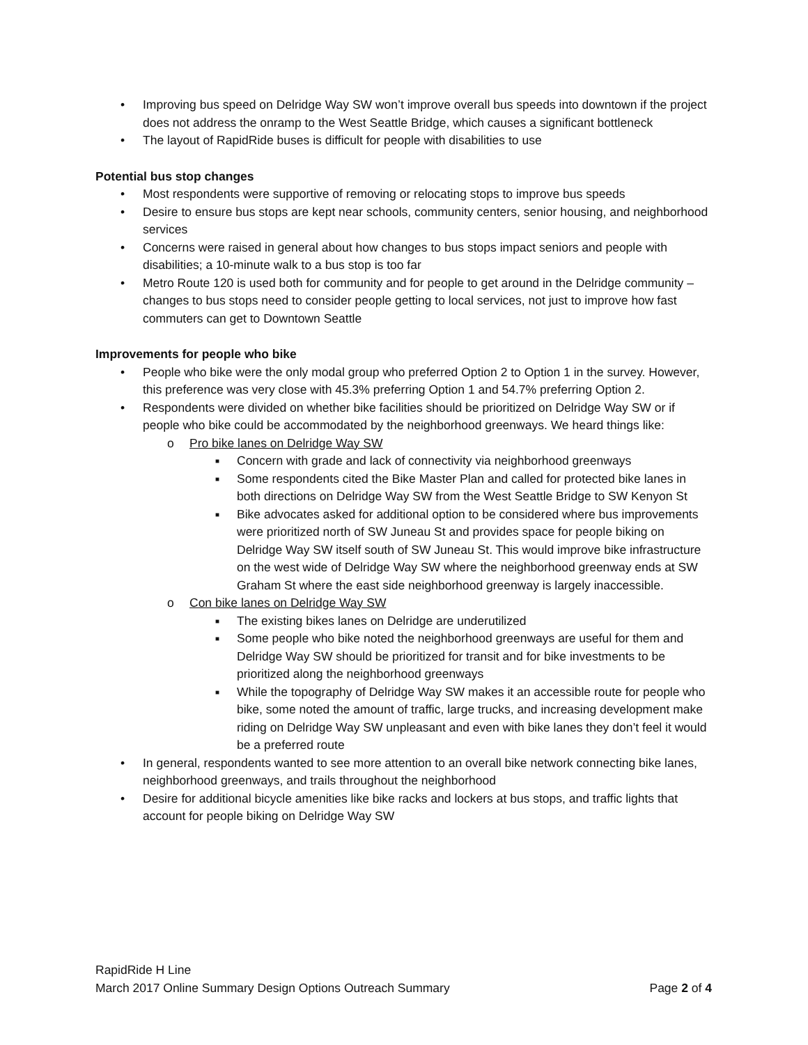• Improving bus speed on Delridge Way SW won’t improve overall bus speeds into downtown if the project does not address the onramp to the West Seattle Bridge, which causes a significant bottleneck
• The layout of RapidRide buses is difficult for people with disabilities to use
Potential bus stop changes
• Most respondents were supportive of removing or relocating stops to improve bus speeds
• Desire to ensure bus stops are kept near schools, community centers, senior housing, and neighborhood services
• Concerns were raised in general about how changes to bus stops impact seniors and people with disabilities; a 10-minute walk to a bus stop is too far
• Metro Route 120 is used both for community and for people to get around in the Delridge community – changes to bus stops need to consider people getting to local services, not just to improve how fast commuters can get to Downtown Seattle
Improvements for people who bike
• People who bike were the only modal group who preferred Option 2 to Option 1 in the survey. However, this preference was very close with 45.3% preferring Option 1 and 54.7% preferring Option 2.
• Respondents were divided on whether bike facilities should be prioritized on Delridge Way SW or if people who bike could be accommodated by the neighborhood greenways. We heard things like:
o Pro bike lanes on Delridge Way SW
■ Concern with grade and lack of connectivity via neighborhood greenways
■ Some respondents cited the Bike Master Plan and called for protected bike lanes in both directions on Delridge Way SW from the West Seattle Bridge to SW Kenyon St
■ Bike advocates asked for additional option to be considered where bus improvements were prioritized north of SW Juneau St and provides space for people biking on Delridge Way SW itself south of SW Juneau St. This would improve bike infrastructure on the west wide of Delridge Way SW where the neighborhood greenway ends at SW Graham St where the east side neighborhood greenway is largely inaccessible.
o Con bike lanes on Delridge Way SW
■ The existing bikes lanes on Delridge are underutilized
■ Some people who bike noted the neighborhood greenways are useful for them and Delridge Way SW should be prioritized for transit and for bike investments to be prioritized along the neighborhood greenways
■ While the topography of Delridge Way SW makes it an accessible route for people who bike, some noted the amount of traffic, large trucks, and increasing development make riding on Delridge Way SW unpleasant and even with bike lanes they don’t feel it would be a preferred route
• In general, respondents wanted to see more attention to an overall bike network connecting bike lanes, neighborhood greenways, and trails throughout the neighborhood
• Desire for additional bicycle amenities like bike racks and lockers at bus stops, and traffic lights that account for people biking on Delridge Way SW
RapidRide H Line
March 2017 Online Summary Design Options Outreach Summary Page 2 of 4